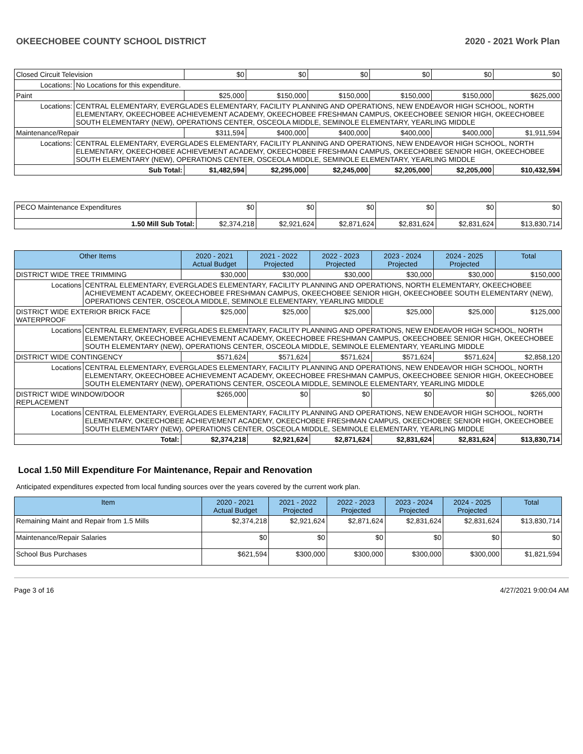OKEECHOBEE COUNTY SCHOOL DISTRICT 2020 - 2021 Work Plan
| Closed Circuit Television | | $0 | $0 | $0 | $0 | $0 | $0 |
| Locations: | No Locations for this expenditure. | | | | | | |
| Paint | | $25,000 | $150,000 | $150,000 | $150,000 | $150,000 | $625,000 |
| Locations: | CENTRAL ELEMENTARY, EVERGLADES ELEMENTARY, FACILITY PLANNING AND OPERATIONS, NEW ENDEAVOR HIGH SCHOOL, NORTH ELEMENTARY, OKEECHOBEE ACHIEVEMENT ACADEMY, OKEECHOBEE FRESHMAN CAMPUS, OKEECHOBEE SENIOR HIGH, OKEECHOBEE SOUTH ELEMENTARY (NEW), OPERATIONS CENTER, OSCEOLA MIDDLE, SEMINOLE ELEMENTARY, YEARLING MIDDLE | | | | | | |
| Maintenance/Repair | | $311,594 | $400,000 | $400,000 | $400,000 | $400,000 | $1,911,594 |
| Locations: | CENTRAL ELEMENTARY, EVERGLADES ELEMENTARY, FACILITY PLANNING AND OPERATIONS, NEW ENDEAVOR HIGH SCHOOL, NORTH ELEMENTARY, OKEECHOBEE ACHIEVEMENT ACADEMY, OKEECHOBEE FRESHMAN CAMPUS, OKEECHOBEE SENIOR HIGH, OKEECHOBEE SOUTH ELEMENTARY (NEW), OPERATIONS CENTER, OSCEOLA MIDDLE, SEMINOLE ELEMENTARY, YEARLING MIDDLE | | | | | | |
| Sub Total: | | $1,482,594 | $2,295,000 | $2,245,000 | $2,205,000 | $2,205,000 | $10,432,594 |
| PECO Maintenance Expenditures | $0 | $0 | $0 | $0 | $0 | $0 |
| 1.50 Mill Sub Total: | $2,374,218 | $2,921,624 | $2,871,624 | $2,831,624 | $2,831,624 | $13,830,714 |
| Other Items | | 2020 - 2021 Actual Budget | 2021 - 2022 Projected | 2022 - 2023 Projected | 2023 - 2024 Projected | 2024 - 2025 Projected | Total |
| --- | --- | --- | --- | --- | --- | --- | --- |
| DISTRICT WIDE TREE TRIMMING | | $30,000 | $30,000 | $30,000 | $30,000 | $30,000 | $150,000 |
| Locations | CENTRAL ELEMENTARY, EVERGLADES ELEMENTARY, FACILITY PLANNING AND OPERATIONS, NORTH ELEMENTARY, OKEECHOBEE ACHIEVEMENT ACADEMY, OKEECHOBEE FRESHMAN CAMPUS, OKEECHOBEE SENIOR HIGH, OKEECHOBEE SOUTH ELEMENTARY (NEW), OPERATIONS CENTER, OSCEOLA MIDDLE, SEMINOLE ELEMENTARY, YEARLING MIDDLE | | | | | | |
| DISTRICT WIDE EXTERIOR BRICK FACE WATERPROOF | | $25,000 | $25,000 | $25,000 | $25,000 | $25,000 | $125,000 |
| Locations | CENTRAL ELEMENTARY, EVERGLADES ELEMENTARY, FACILITY PLANNING AND OPERATIONS, NEW ENDEAVOR HIGH SCHOOL, NORTH ELEMENTARY, OKEECHOBEE ACHIEVEMENT ACADEMY, OKEECHOBEE FRESHMAN CAMPUS, OKEECHOBEE SENIOR HIGH, OKEECHOBEE SOUTH ELEMENTARY (NEW), OPERATIONS CENTER, OSCEOLA MIDDLE, SEMINOLE ELEMENTARY, YEARLING MIDDLE | | | | | | |
| DISTRICT WIDE CONTINGENCY | | $571,624 | $571,624 | $571,624 | $571,624 | $571,624 | $2,858,120 |
| Locations | CENTRAL ELEMENTARY, EVERGLADES ELEMENTARY, FACILITY PLANNING AND OPERATIONS, NEW ENDEAVOR HIGH SCHOOL, NORTH ELEMENTARY, OKEECHOBEE ACHIEVEMENT ACADEMY, OKEECHOBEE FRESHMAN CAMPUS, OKEECHOBEE SENIOR HIGH, OKEECHOBEE SOUTH ELEMENTARY (NEW), OPERATIONS CENTER, OSCEOLA MIDDLE, SEMINOLE ELEMENTARY, YEARLING MIDDLE | | | | | | |
| DISTRICT WIDE WINDOW/DOOR REPLACEMENT | | $265,000 | $0 | $0 | $0 | $0 | $265,000 |
| Locations | CENTRAL ELEMENTARY, EVERGLADES ELEMENTARY, FACILITY PLANNING AND OPERATIONS, NEW ENDEAVOR HIGH SCHOOL, NORTH ELEMENTARY, OKEECHOBEE ACHIEVEMENT ACADEMY, OKEECHOBEE FRESHMAN CAMPUS, OKEECHOBEE SENIOR HIGH, OKEECHOBEE SOUTH ELEMENTARY (NEW), OPERATIONS CENTER, OSCEOLA MIDDLE, SEMINOLE ELEMENTARY, YEARLING MIDDLE | | | | | | |
| Total: | | $2,374,218 | $2,921,624 | $2,871,624 | $2,831,624 | $2,831,624 | $13,830,714 |
Local 1.50 Mill Expenditure For Maintenance, Repair and Renovation
Anticipated expenditures expected from local funding sources over the years covered by the current work plan.
| Item | 2020 - 2021 Actual Budget | 2021 - 2022 Projected | 2022 - 2023 Projected | 2023 - 2024 Projected | 2024 - 2025 Projected | Total |
| --- | --- | --- | --- | --- | --- | --- |
| Remaining Maint and Repair from 1.5 Mills | $2,374,218 | $2,921,624 | $2,871,624 | $2,831,624 | $2,831,624 | $13,830,714 |
| Maintenance/Repair Salaries | $0 | $0 | $0 | $0 | $0 | $0 |
| School Bus Purchases | $621,594 | $300,000 | $300,000 | $300,000 | $300,000 | $1,821,594 |
Page 3 of 16 4/27/2021 9:00:04 AM